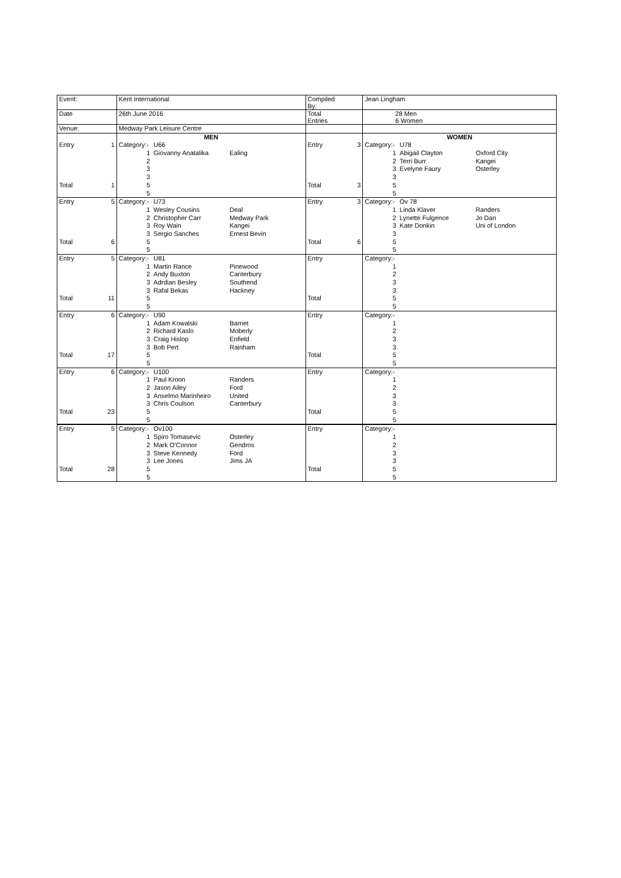| Event: | | Kent International | | | Compiled By: | | Jean Lingham | | |
| Date | | 26th June 2016 | | | Total Entries | | 28 Men 6 Women | | |
| Venue: | | Medway Park Leisure Centre | | | | | | | |
| | | MEN | | | | | WOMEN | | |
| Entry | 1 | Category:- | U66 | | Entry | 3 | Category:- | U78 | |
| | | 1 | Giovanny Anatalika | Ealing | | | 1 | Abigail Clayton | Oxford City |
| | | 2 | | | | | 2 | Terri Burr | Kangei |
| | | 3 | | | | | 3 | Evelyne Faury | Osterley |
| | | 3 | | | | | 3 | | |
| Total | 1 | 5 | | | Total | 3 | 5 | | |
| | | 5 | | | | | 5 | | |
| Entry | 5 | Category:- | U73 | | Entry | 3 | Category:- | Ov 78 | |
| | | 1 | Wesley Cousins | Deal | | | 1 | Linda Klaver | Randers |
| | | 2 | Christopher Carr | Medway Park | | | 2 | Lynette Fulgence | Jo Dan |
| | | 3 | Roy Wain | Kangei | | | 3 | Kate Donkin | Uni of London |
| | | 3 | Sergio Sanches | Ernest Bevin | | | 3 | | |
| Total | 6 | 5 | | | Total | 6 | 5 | | |
| | | 5 | | | | | 5 | | |
| Entry | 5 | Category:- | U81 | | Entry | | Category:- | | |
| | | 1 | Martin Rance | Pinewood | | | 1 | | |
| | | 2 | Andy Buxton | Canterbury | | | 2 | | |
| | | 3 | Adrdian Besley | Southend | | | 3 | | |
| | | 3 | Rafal Bekas | Hackney | | | 3 | | |
| Total | 11 | 5 | | | Total | | 5 | | |
| | | 5 | | | | | 5 | | |
| Entry | 6 | Category:- | U90 | | Entry | | Category:- | | |
| | | 1 | Adam Kowalski | Barnet | | | 1 | | |
| | | 2 | Richard Kaslo | Moberly | | | 2 | | |
| | | 3 | Craig Hislop | Enfield | | | 3 | | |
| | | 3 | Bob Pert | Rainham | | | 3 | | |
| Total | 17 | 5 | | | Total | | 5 | | |
| | | 5 | | | | | 5 | | |
| Entry | 6 | Category:- | U100 | | Entry | | Category:- | | |
| | | 1 | Paul Kroon | Randers | | | 1 | | |
| | | 2 | Jason Ailey | Ford | | | 2 | | |
| | | 3 | Anselmo Marinheiro | United | | | 3 | | |
| | | 3 | Chris Coulson | Canterbury | | | 3 | | |
| Total | 23 | 5 | | | Total | | 5 | | |
| | | 5 | | | | | 5 | | |
| Entry | 5 | Category:- | Ov100 | | Entry | | Category:- | | |
| | | 1 | Spiro Tomasevic | Osterley | | | 1 | | |
| | | 2 | Mark O'Connor | Gendros | | | 2 | | |
| | | 3 | Steve Kennedy | Ford | | | 3 | | |
| | | 3 | Lee Jones | Jims JA | | | 3 | | |
| Total | 28 | 5 | | | Total | | 5 | | |
| | | 5 | | | | | 5 | | |